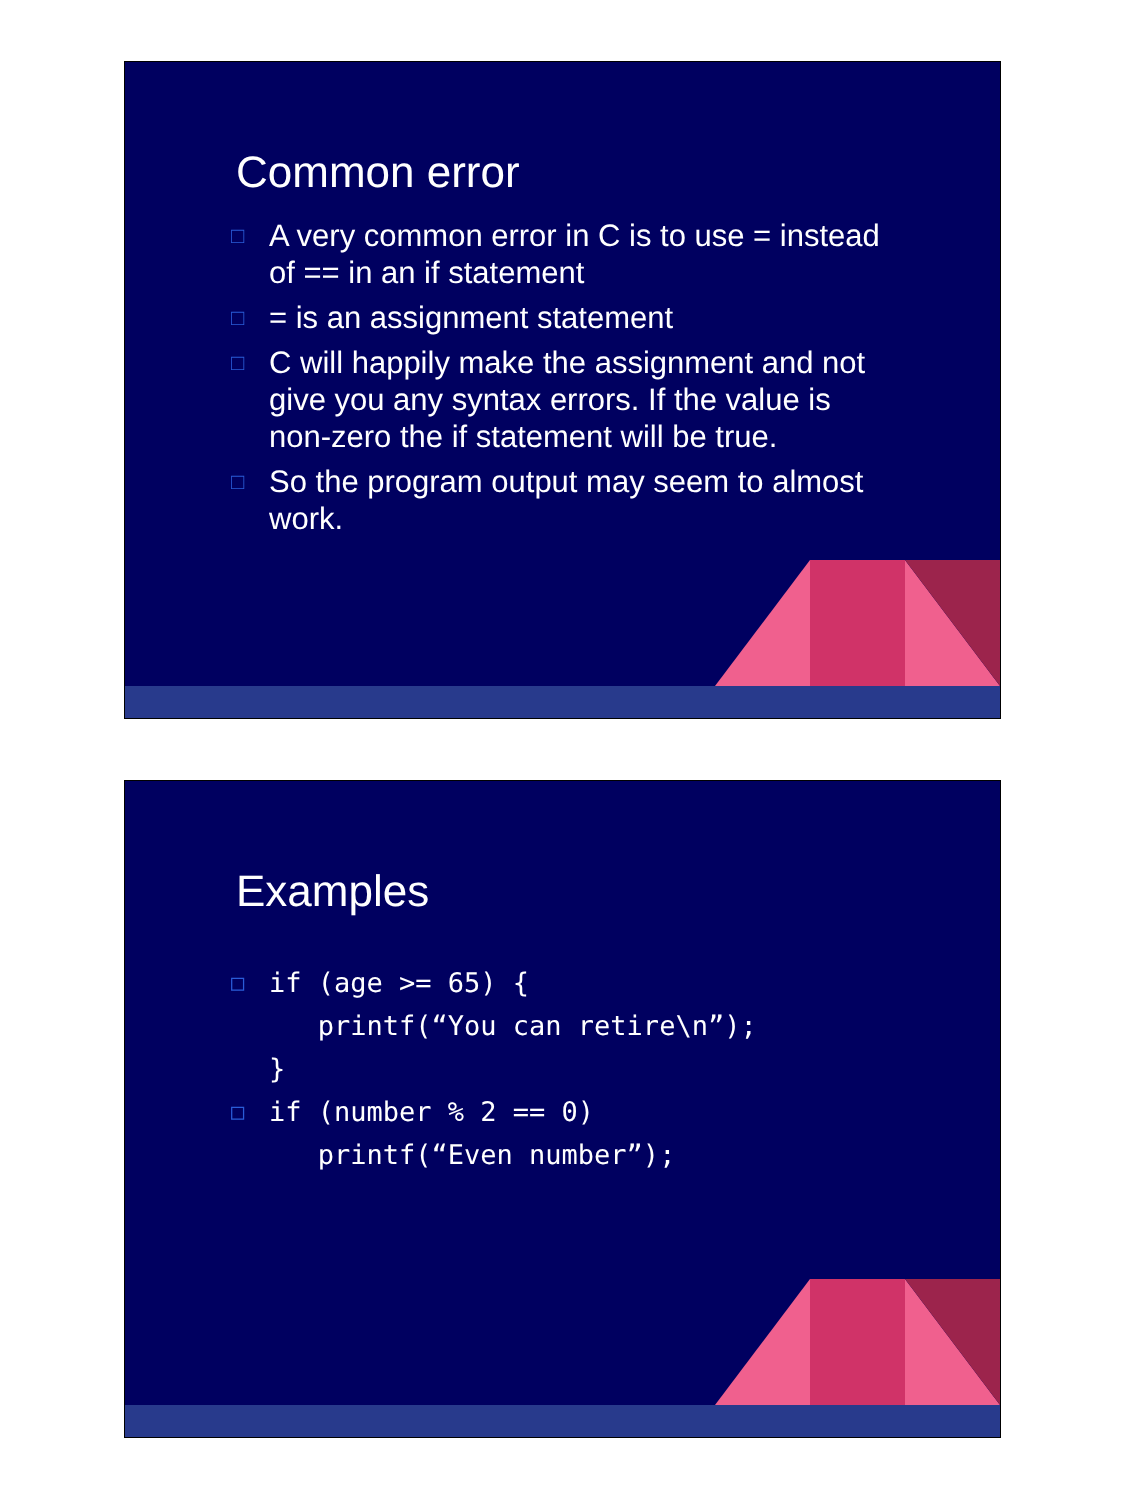Common error
□ A very common error in C is to use = instead of == in an if statement
□ = is an assignment statement
□ C will happily make the assignment and not give you any syntax errors. If the value is non-zero the if statement will be true.
□ So the program output may seem to almost work.
Examples
□ if (age >= 65) { printf(“You can retire\n”); }
□ if (number % 2 == 0) printf(“Even number”);